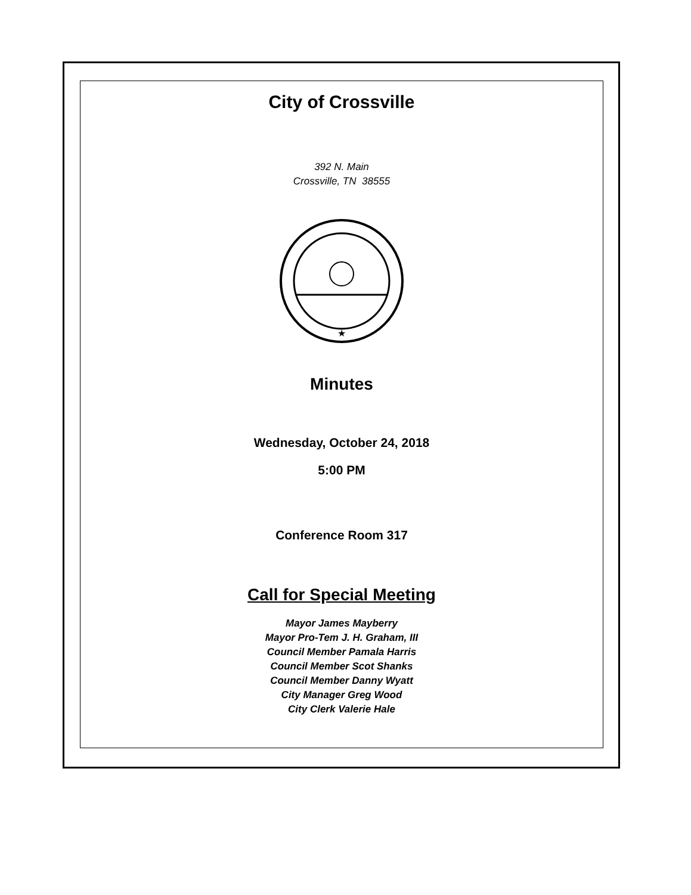City of Crossville
392 N. Main
Crossville, TN 38555
★
Minutes
Wednesday, October 24, 2018
5:00 PM
Conference Room 317
Call for Special Meeting
Mayor James Mayberry
Mayor Pro-Tem J. H. Graham, III
Council Member Pamala Harris
Council Member Scot Shanks
Council Member Danny Wyatt
City Manager Greg Wood
City Clerk Valerie Hale